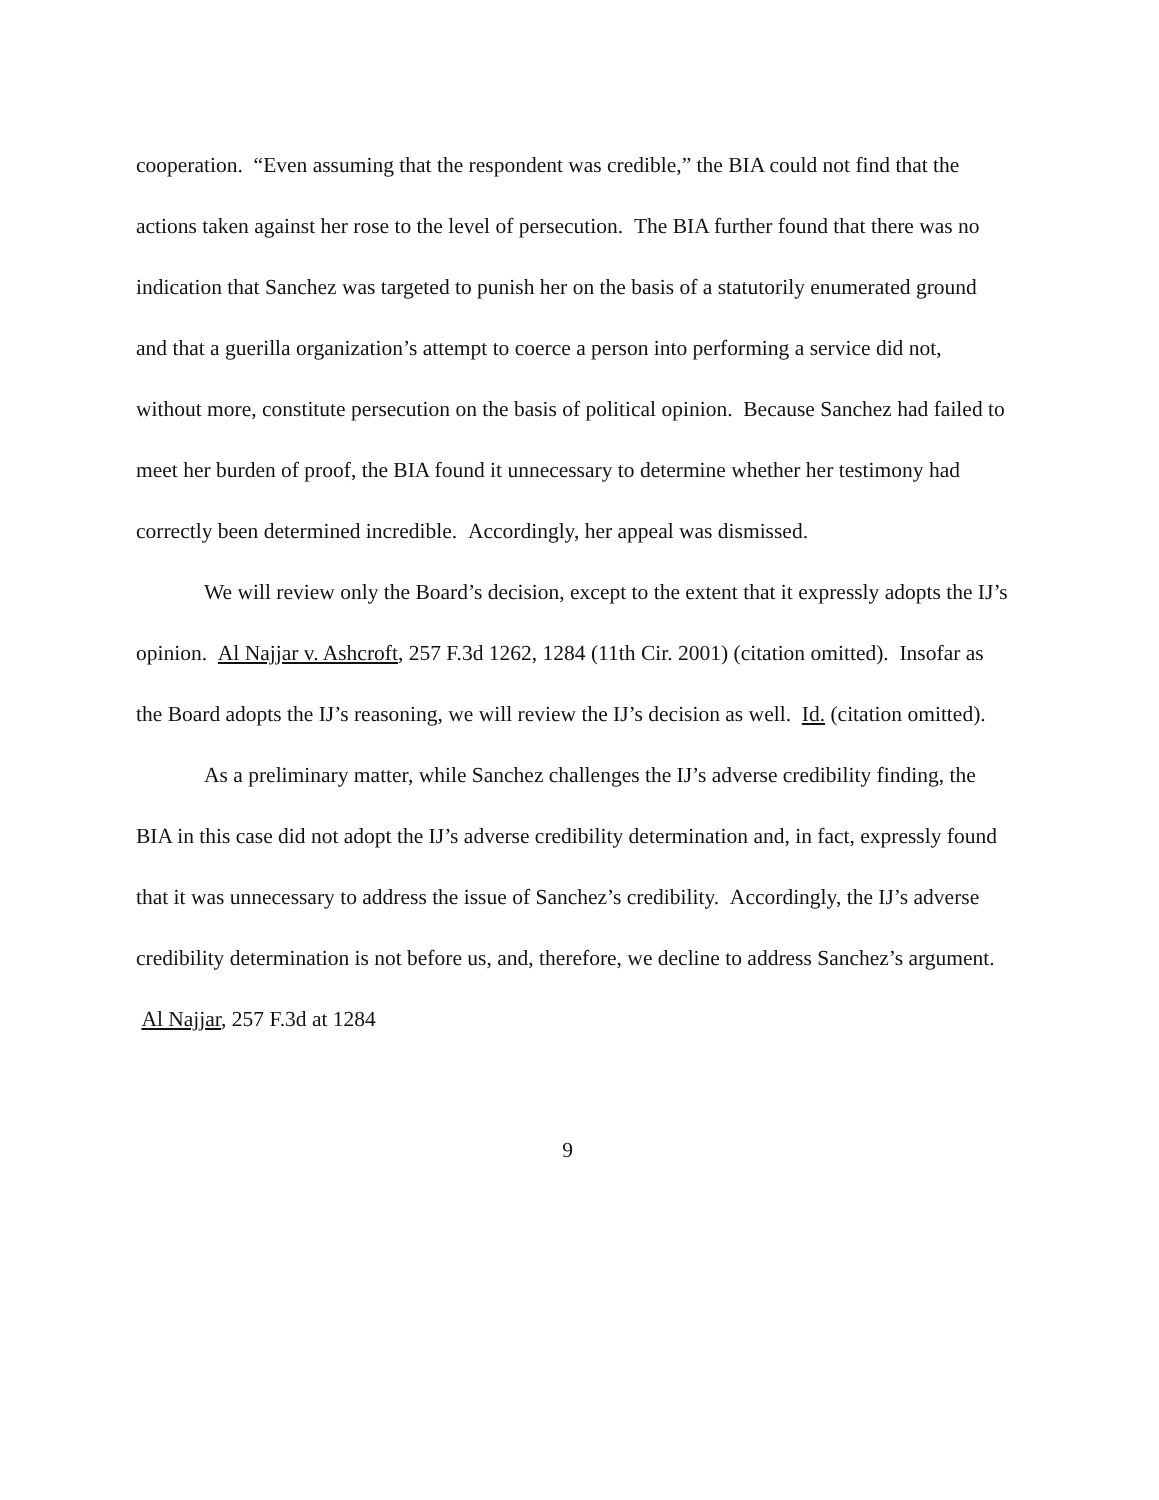cooperation. “Even assuming that the respondent was credible,” the BIA could not find that the actions taken against her rose to the level of persecution. The BIA further found that there was no indication that Sanchez was targeted to punish her on the basis of a statutorily enumerated ground and that a guerilla organization’s attempt to coerce a person into performing a service did not, without more, constitute persecution on the basis of political opinion. Because Sanchez had failed to meet her burden of proof, the BIA found it unnecessary to determine whether her testimony had correctly been determined incredible. Accordingly, her appeal was dismissed.
We will review only the Board’s decision, except to the extent that it expressly adopts the IJ’s opinion. Al Najjar v. Ashcroft, 257 F.3d 1262, 1284 (11th Cir. 2001) (citation omitted). Insofar as the Board adopts the IJ’s reasoning, we will review the IJ’s decision as well. Id. (citation omitted).
As a preliminary matter, while Sanchez challenges the IJ’s adverse credibility finding, the BIA in this case did not adopt the IJ’s adverse credibility determination and, in fact, expressly found that it was unnecessary to address the issue of Sanchez’s credibility. Accordingly, the IJ’s adverse credibility determination is not before us, and, therefore, we decline to address Sanchez’s argument. Al Najjar, 257 F.3d at 1284
9